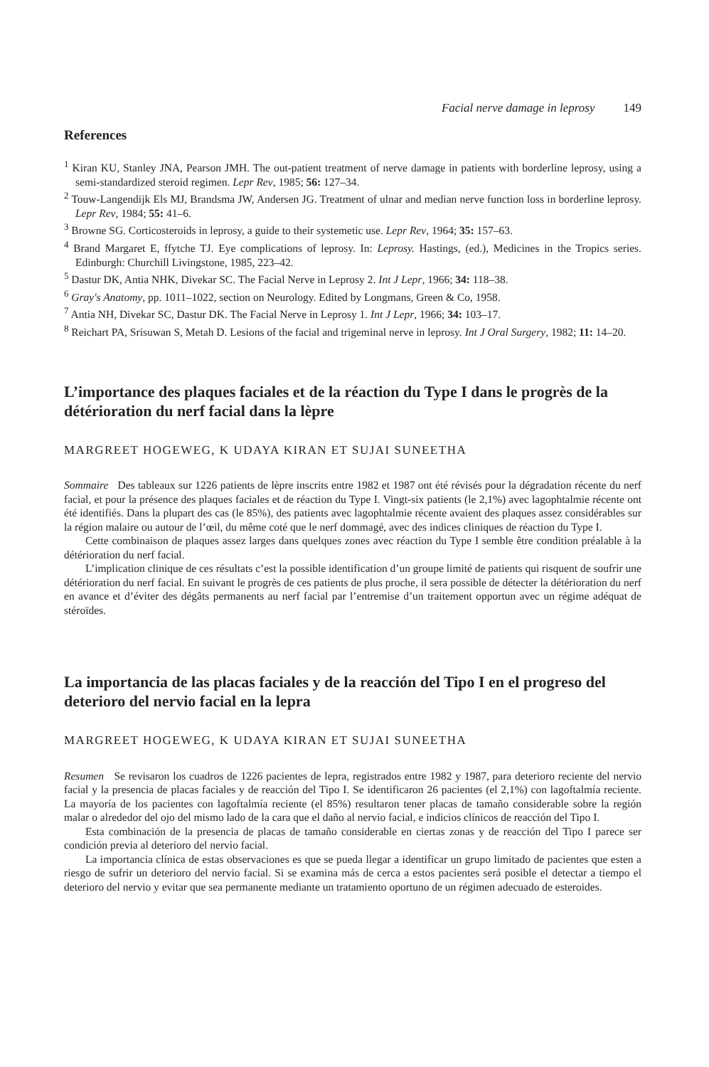Facial nerve damage in leprosy 149
References
<sup>1</sup> Kiran KU, Stanley JNA, Pearson JMH. The out-patient treatment of nerve damage in patients with borderline leprosy, using a semi-standardized steroid regimen. Lepr Rev, 1985; 56: 127–34.
<sup>2</sup> Touw-Langendijk Els MJ, Brandsma JW, Andersen JG. Treatment of ulnar and median nerve function loss in borderline leprosy. Lepr Rev, 1984; 55: 41–6.
<sup>3</sup> Browne SG. Corticosteroids in leprosy, a guide to their systemetic use. Lepr Rev, 1964; 35: 157–63.
<sup>4</sup> Brand Margaret E, ffytche TJ. Eye complications of leprosy. In: Leprosy. Hastings, (ed.), Medicines in the Tropics series. Edinburgh: Churchill Livingstone, 1985, 223–42.
<sup>5</sup> Dastur DK, Antia NHK, Divekar SC. The Facial Nerve in Leprosy 2. Int J Lepr, 1966; 34: 118–38.
<sup>6</sup> Gray's Anatomy, pp. 1011–1022, section on Neurology. Edited by Longmans, Green & Co, 1958.
<sup>7</sup> Antia NH, Divekar SC, Dastur DK. The Facial Nerve in Leprosy 1. Int J Lepr, 1966; 34: 103–17.
<sup>8</sup> Reichart PA, Srisuwan S, Metah D. Lesions of the facial and trigeminal nerve in leprosy. Int J Oral Surgery, 1982; 11: 14–20.
L’importance des plaques faciales et de la réaction du Type I dans le progrès de la détérioration du nerf facial dans la lèpre
MARGREET HOGEWEG, K UDAYA KIRAN ET SUJAI SUNEETHA
Sommaire Des tableaux sur 1226 patients de lèpre inscrits entre 1982 et 1987 ont été révisés pour la dégradation récente du nerf facial, et pour la présence des plaques faciales et de réaction du Type I. Vingt-six patients (le 2,1%) avec lagophtalmie récente ont été identifiés. Dans la plupart des cas (le 85%), des patients avec lagophtalmie récente avaient des plaques assez considérables sur la région malaire ou autour de l’œil, du même coté que le nerf dommagé, avec des indices cliniques de réaction du Type I.
Cette combinaison de plaques assez larges dans quelques zones avec réaction du Type I semble être condition préalable à la détérioration du nerf facial.
L’implication clinique de ces résultats c’est la possible identification d’un groupe limité de patients qui risquent de soufrir une détérioration du nerf facial. En suivant le progrès de ces patients de plus proche, il sera possible de détecter la détérioration du nerf en avance et d’éviter des dégâts permanents au nerf facial par l’entremise d’un traitement opportun avec un régime adéquat de stéroïdes.
La importancia de las placas faciales y de la reacción del Tipo I en el progreso del deterioro del nervio facial en la lepra
MARGREET HOGEWEG, K UDAYA KIRAN ET SUJAI SUNEETHA
Resumen Se revisaron los cuadros de 1226 pacientes de lepra, registrados entre 1982 y 1987, para deterioro reciente del nervio facial y la presencia de placas faciales y de reacción del Tipo I. Se identificaron 26 pacientes (el 2,1%) con lagoftalmía reciente. La mayoría de los pacientes con lagoftalmía reciente (el 85%) resultaron tener placas de tamaño considerable sobre la región malar o alrededor del ojo del mismo lado de la cara que el daño al nervio facial, e indicios clínicos de reacción del Tipo I.
Esta combinación de la presencia de placas de tamaño considerable en ciertas zonas y de reacción del Tipo I parece ser condición previa al deterioro del nervio facial.
La importancia clínica de estas observaciones es que se pueda llegar a identificar un grupo limitado de pacientes que esten a riesgo de sufrir un deterioro del nervio facial. Si se examina más de cerca a estos pacientes será posible el detectar a tiempo el deterioro del nervio y evitar que sea permanente mediante un tratamiento oportuno de un régimen adecuado de esteroides.